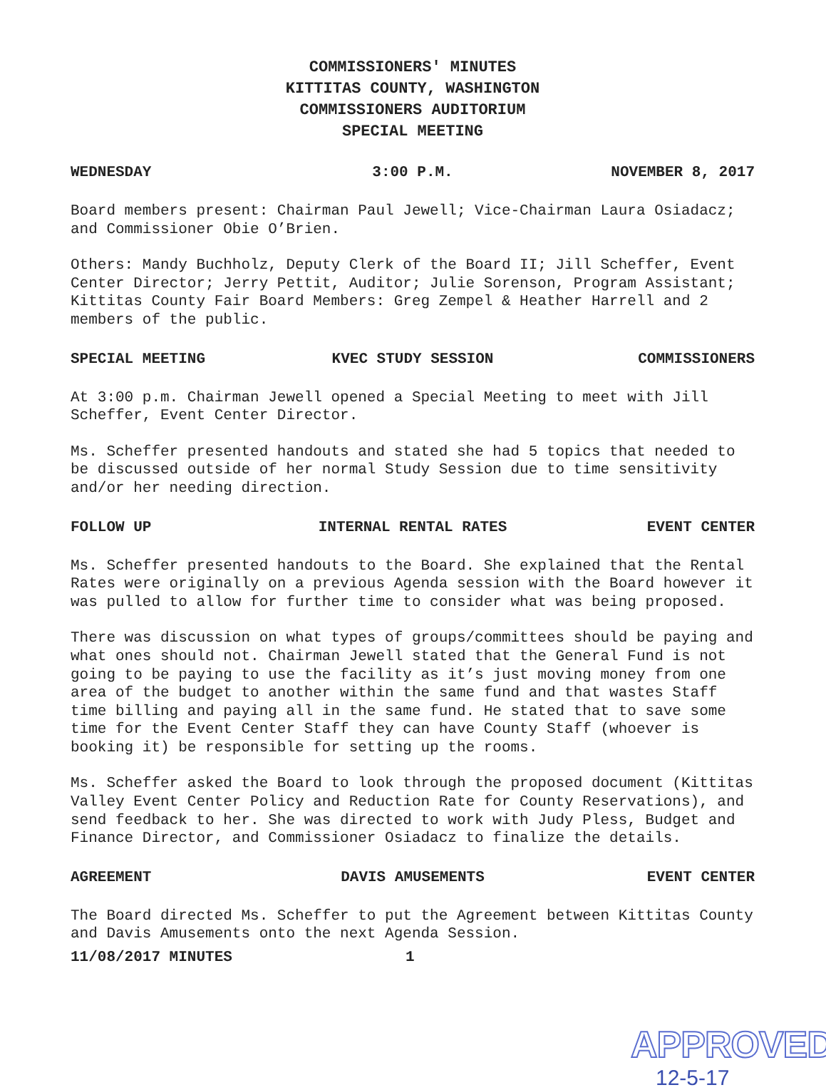COMMISSIONERS' MINUTES
KITTITAS COUNTY, WASHINGTON
COMMISSIONERS AUDITORIUM
SPECIAL MEETING
WEDNESDAY 3:00 P.M. NOVEMBER 8, 2017
Board members present: Chairman Paul Jewell; Vice-Chairman Laura Osiadacz; and Commissioner Obie O’Brien.
Others: Mandy Buchholz, Deputy Clerk of the Board II; Jill Scheffer, Event Center Director; Jerry Pettit, Auditor; Julie Sorenson, Program Assistant; Kittitas County Fair Board Members: Greg Zempel & Heather Harrell and 2 members of the public.
SPECIAL MEETING KVEC STUDY SESSION COMMISSIONERS
At 3:00 p.m. Chairman Jewell opened a Special Meeting to meet with Jill Scheffer, Event Center Director.
Ms. Scheffer presented handouts and stated she had 5 topics that needed to be discussed outside of her normal Study Session due to time sensitivity and/or her needing direction.
FOLLOW UP INTERNAL RENTAL RATES EVENT CENTER
Ms. Scheffer presented handouts to the Board. She explained that the Rental Rates were originally on a previous Agenda session with the Board however it was pulled to allow for further time to consider what was being proposed.
There was discussion on what types of groups/committees should be paying and what ones should not. Chairman Jewell stated that the General Fund is not going to be paying to use the facility as it’s just moving money from one area of the budget to another within the same fund and that wastes Staff time billing and paying all in the same fund. He stated that to save some time for the Event Center Staff they can have County Staff (whoever is booking it) be responsible for setting up the rooms.
Ms. Scheffer asked the Board to look through the proposed document (Kittitas Valley Event Center Policy and Reduction Rate for County Reservations), and send feedback to her. She was directed to work with Judy Pless, Budget and Finance Director, and Commissioner Osiadacz to finalize the details.
AGREEMENT DAVIS AMUSEMENTS EVENT CENTER
The Board directed Ms. Scheffer to put the Agreement between Kittitas County and Davis Amusements onto the next Agenda Session.
11/08/2017 MINUTES 1
APPROVED
12-5-17